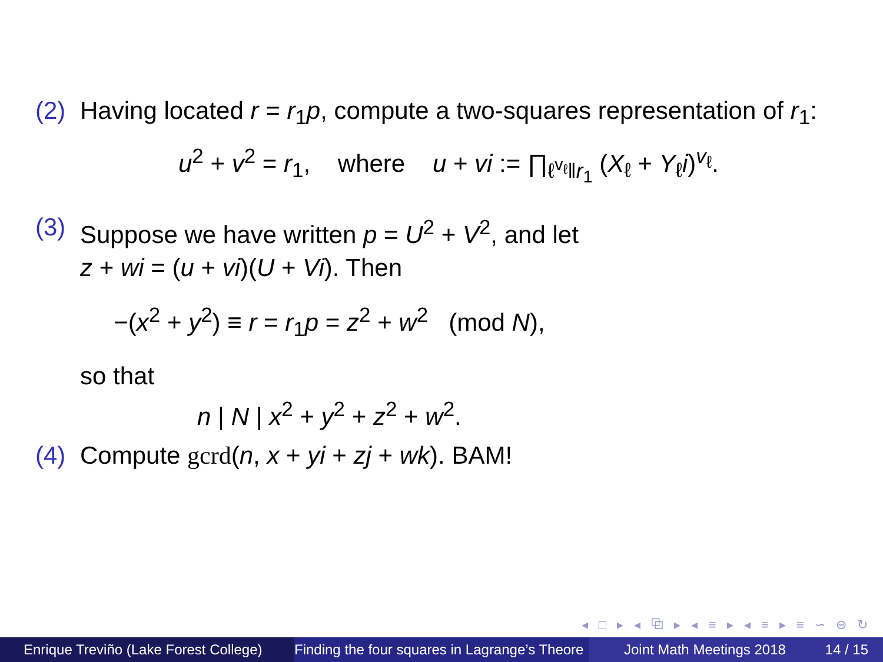(2) Having located r = r<sub>1</sub>p, compute a two-squares representation of r<sub>1</sub>:
u<sup>2</sup> + v<sup>2</sup> = r<sub>1</sub>, where u + vi := ∏<sub>ℓ<sup>v<sub>ℓ</sub></sup>‖r<sub>1</sub></sub> (X<sub>ℓ</sub> + Y<sub>ℓ</sub>i)<sup>v<sub>ℓ</sub></sup>.
(3) Suppose we have written p = U<sup>2</sup> + V<sup>2</sup>, and let
z + wi = (u + vi)(U + Vi). Then
−(x<sup>2</sup> + y<sup>2</sup>) ≡ r = r<sub>1</sub>p = z<sup>2</sup> + w<sup>2</sup> (mod N),
so that
n | N | x<sup>2</sup> + y<sup>2</sup> + z<sup>2</sup> + w<sup>2</sup>.
(4) Compute gcrd(n, x + yi + zj + wk). BAM!
◂ □ ▸ ◂ ⧉ ▸ ◂ ≡ ▸ ◂ ≡ ▸ ≡ ∽ ⊖ ↻
Enrique Treviño (Lake Forest College)
Finding the four squares in Lagrange’s Theore Joint Math Meetings 2018 14 / 15